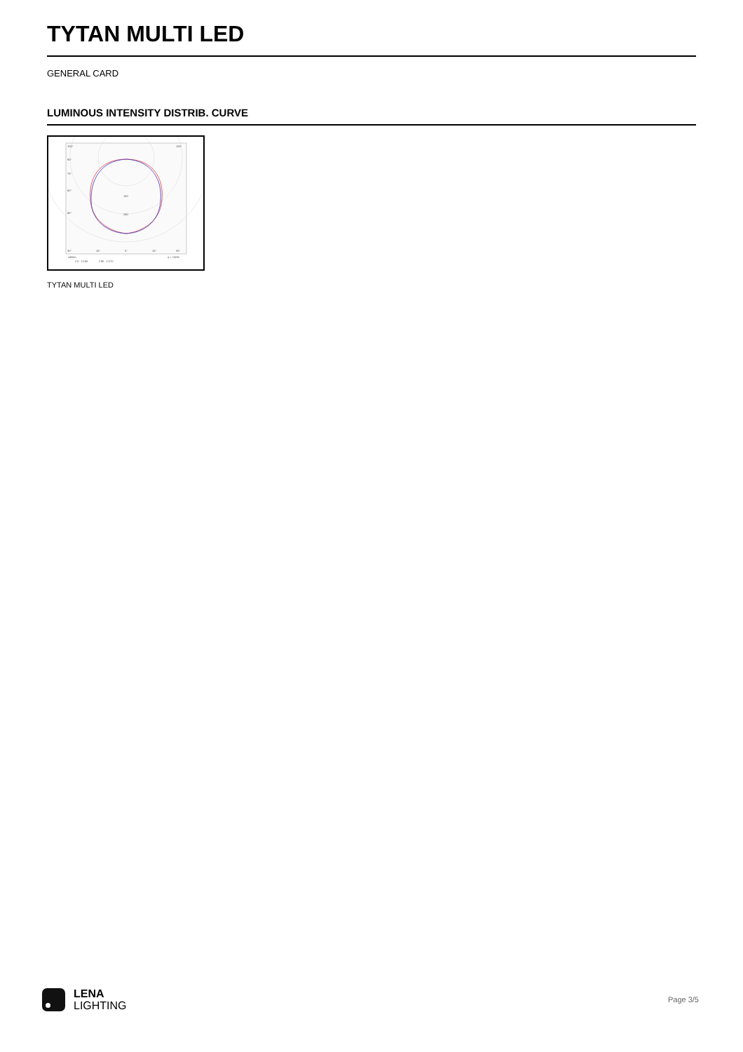TYTAN MULTI LED
GENERAL CARD
LUMINOUS INTENSITY DISTRIB. CURVE
105°
105°
90°
75°
60°
45°
30°
15°
0°
15°
30°
160
240
cd/klm
η = 100%
C0 - C180
C90 - C270
TYTAN MULTI LED
LENA
LIGHTING
Page 3/5